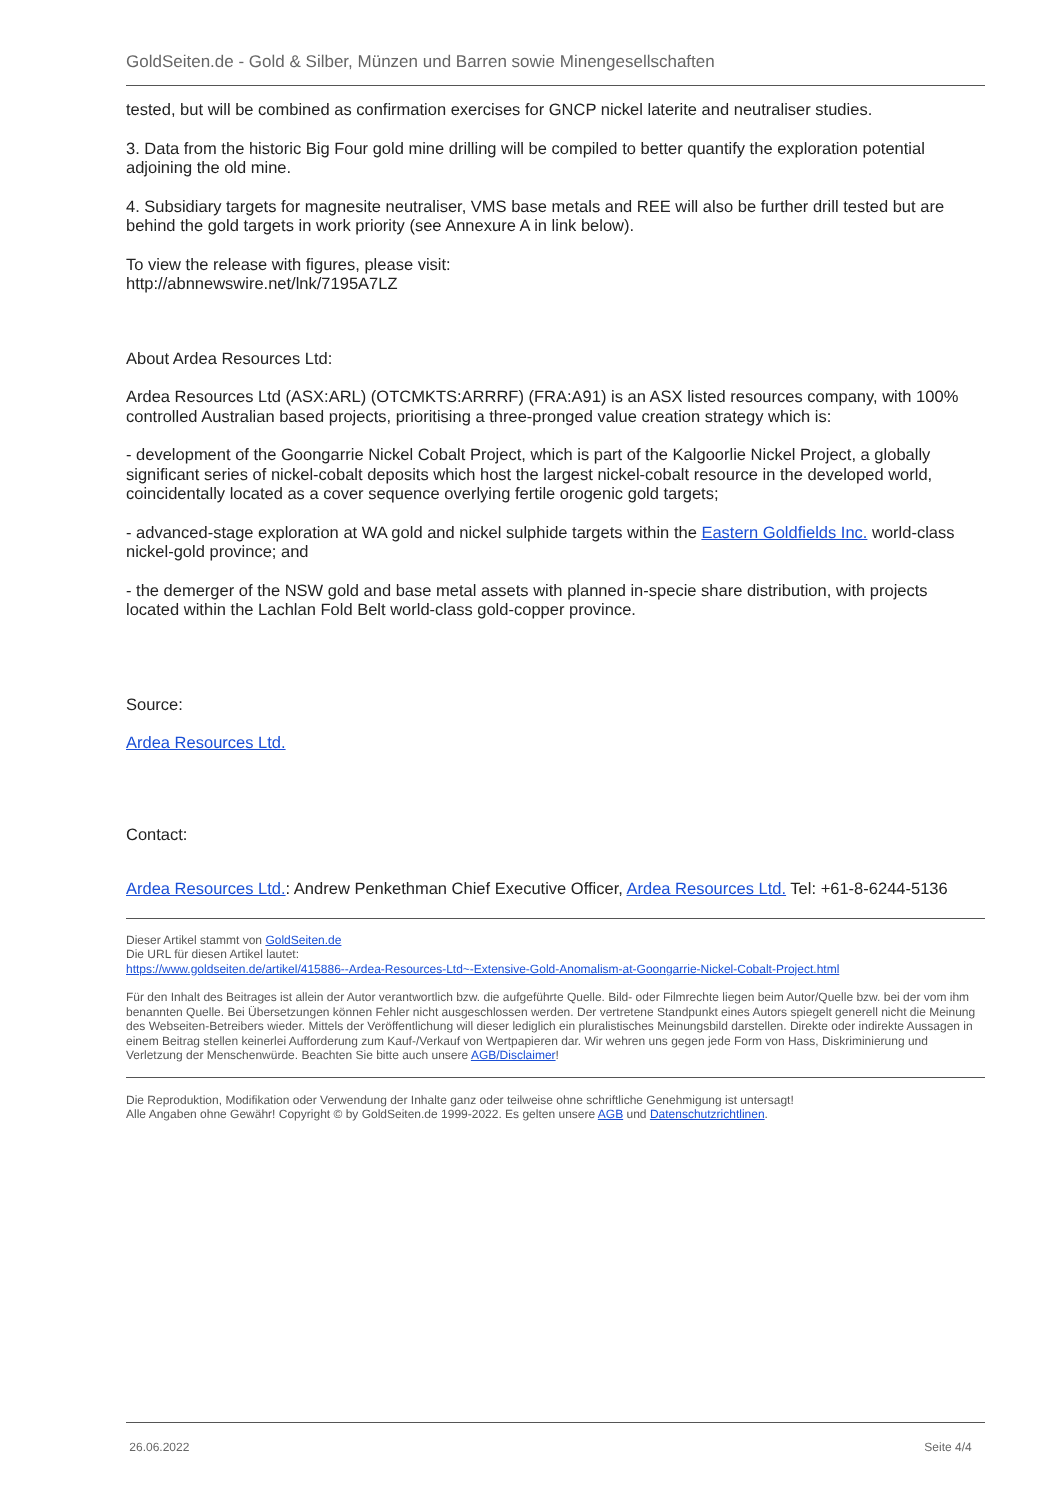GoldSeiten.de - Gold & Silber, Münzen und Barren sowie Minengesellschaften
tested, but will be combined as confirmation exercises for GNCP nickel laterite and neutraliser studies.
3. Data from the historic Big Four gold mine drilling will be compiled to better quantify the exploration potential adjoining the old mine.
4. Subsidiary targets for magnesite neutraliser, VMS base metals and REE will also be further drill tested but are behind the gold targets in work priority (see Annexure A in link below).
To view the release with figures, please visit:
http://abnnewswire.net/lnk/7195A7LZ
About Ardea Resources Ltd:
Ardea Resources Ltd (ASX:ARL) (OTCMKTS:ARRRF) (FRA:A91) is an ASX listed resources company, with 100% controlled Australian based projects, prioritising a three-pronged value creation strategy which is:
- development of the Goongarrie Nickel Cobalt Project, which is part of the Kalgoorlie Nickel Project, a globally significant series of nickel-cobalt deposits which host the largest nickel-cobalt resource in the developed world, coincidentally located as a cover sequence overlying fertile orogenic gold targets;
- advanced-stage exploration at WA gold and nickel sulphide targets within the Eastern Goldfields Inc. world-class nickel-gold province; and
- the demerger of the NSW gold and base metal assets with planned in-specie share distribution, with projects located within the Lachlan Fold Belt world-class gold-copper province.
Source:
Ardea Resources Ltd.
Contact:
Ardea Resources Ltd.: Andrew Penkethman Chief Executive Officer, Ardea Resources Ltd. Tel: +61-8-6244-5136
Dieser Artikel stammt von GoldSeiten.de
Die URL für diesen Artikel lautet:
https://www.goldseiten.de/artikel/415886--Ardea-Resources-Ltd~-Extensive-Gold-Anomalism-at-Goongarrie-Nickel-Cobalt-Project.html
Für den Inhalt des Beitrages ist allein der Autor verantwortlich bzw. die aufgeführte Quelle. Bild- oder Filmrechte liegen beim Autor/Quelle bzw. bei der vom ihm benannten Quelle. Bei Übersetzungen können Fehler nicht ausgeschlossen werden. Der vertretene Standpunkt eines Autors spiegelt generell nicht die Meinung des Webseiten-Betreibers wieder. Mittels der Veröffentlichung will dieser lediglich ein pluralistisches Meinungsbild darstellen. Direkte oder indirekte Aussagen in einem Beitrag stellen keinerlei Aufforderung zum Kauf-/Verkauf von Wertpapieren dar. Wir wehren uns gegen jede Form von Hass, Diskriminierung und Verletzung der Menschenwürde. Beachten Sie bitte auch unsere AGB/Disclaimer!
Die Reproduktion, Modifikation oder Verwendung der Inhalte ganz oder teilweise ohne schriftliche Genehmigung ist untersagt!
Alle Angaben ohne Gewähr! Copyright © by GoldSeiten.de 1999-2022. Es gelten unsere AGB und Datenschutzrichtlinen.
26.06.2022 Seite 4/4